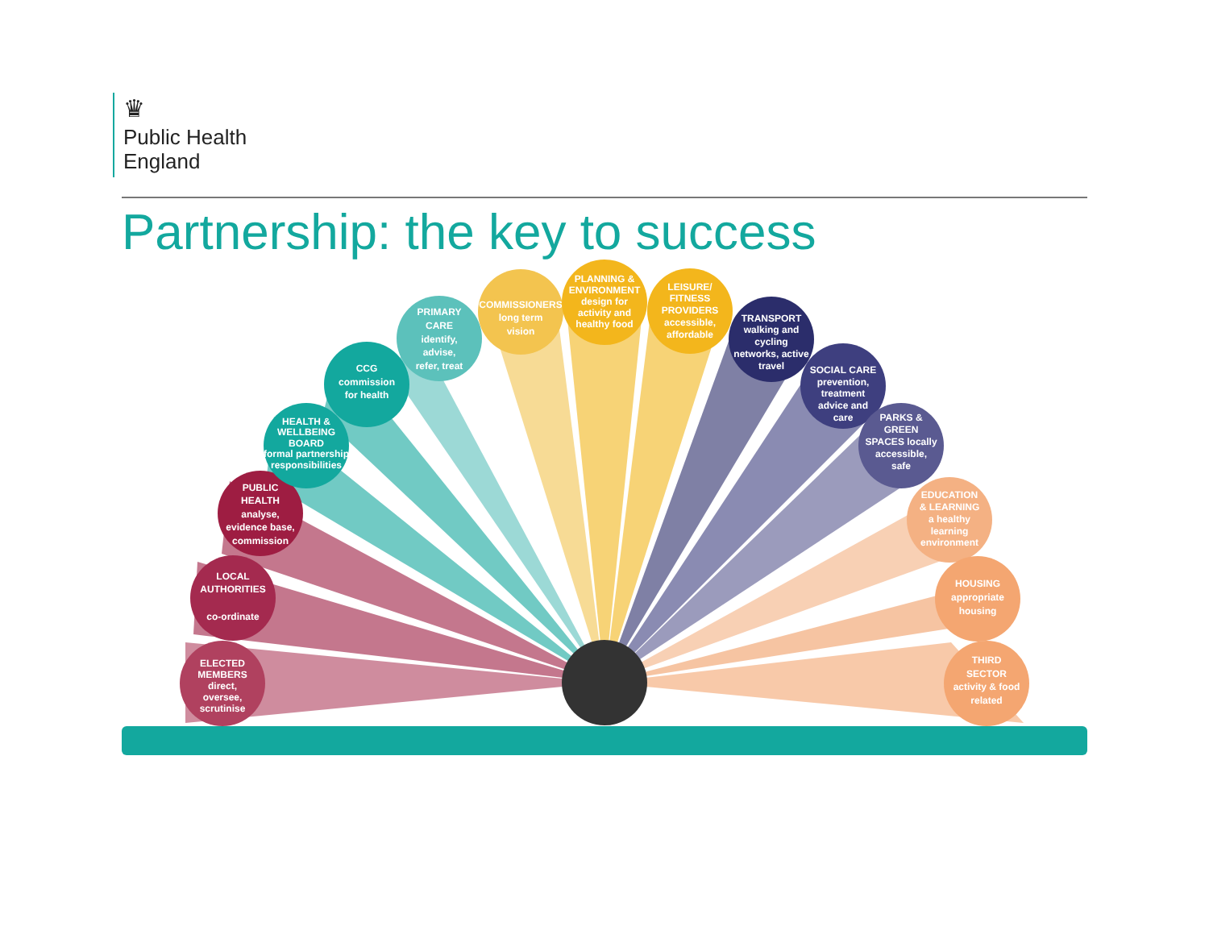♛
Public Health
England
Partnership: the key to success
ELECTED
MEMBERS
direct,
oversee,
scrutinise
LOCAL
AUTHORITIES
co-ordinate
PUBLIC
HEALTH
analyse,
evidence base,
commission
HEALTH &
WELLBEING
BOARD
formal partnership
responsibilities
CCG
commission
for health
PRIMARY
CARE
identify,
advise,
refer, treat
COMMISSIONERS
long term
vision
PLANNING &
ENVIRONMENT
design for
activity and
healthy food
LEISURE/
FITNESS
PROVIDERS
accessible,
affordable
TRANSPORT
walking and
cycling
networks, active
travel
SOCIAL CARE
prevention,
treatment
advice and
care
PARKS &
GREEN
SPACES locally
accessible,
safe
EDUCATION
& LEARNING
a healthy
learning
environment
HOUSING
appropriate
housing
THIRD
SECTOR
activity & food
related